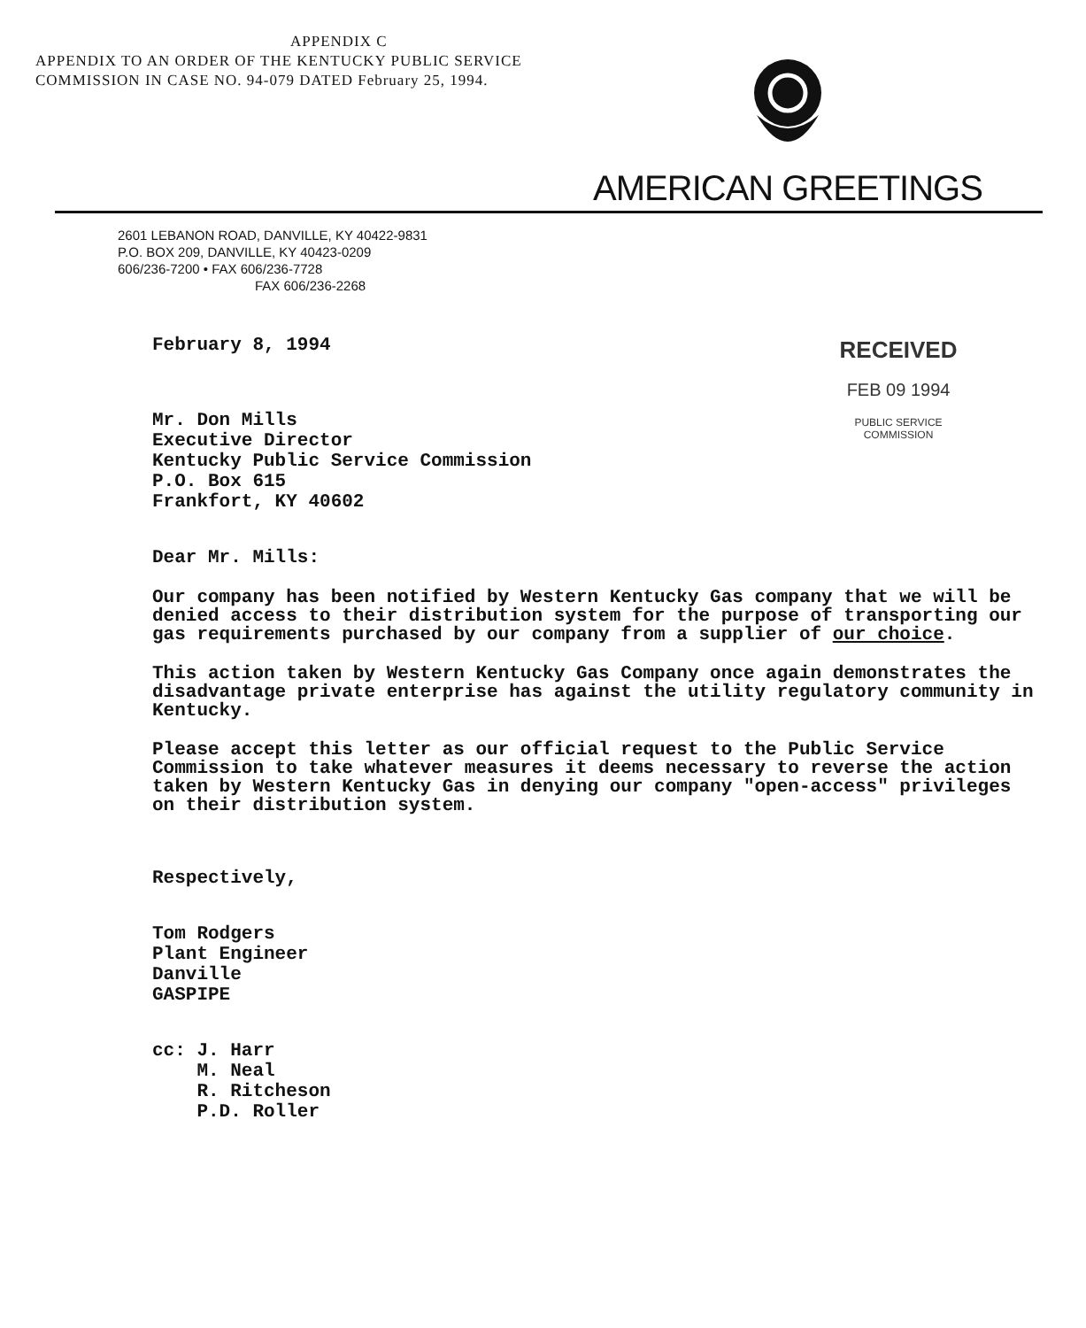APPENDIX C
APPENDIX TO AN ORDER OF THE KENTUCKY PUBLIC SERVICE
COMMISSION IN CASE NO. 94-079 DATED February 25, 1994.
AMERICAN GREETINGS
2601 LEBANON ROAD, DANVILLE, KY 40422-9831
P.O. BOX 209, DANVILLE, KY 40423-0209
606/236-7200 • FAX 606/236-7728
FAX 606/236-2268
RECEIVED
FEB 09 1994
PUBLIC SERVICE
COMMISSION
February 8, 1994
Mr. Don Mills
Executive Director
Kentucky Public Service Commission
P.O. Box 615
Frankfort, KY 40602
Dear Mr. Mills:
Our company has been notified by Western Kentucky Gas company that we will be denied access to their distribution system for the purpose of transporting our gas requirements purchased by our company from a supplier of our choice.
This action taken by Western Kentucky Gas Company once again demonstrates the disadvantage private enterprise has against the utility regulatory community in Kentucky.
Please accept this letter as our official request to the Public Service Commission to take whatever measures it deems necessary to reverse the action taken by Western Kentucky Gas in denying our company "open-access" privileges on their distribution system.
Respectively,
Tom Rodgers
Plant Engineer
Danville
GASPIPE
cc: J. Harr
M. Neal
R. Ritcheson
P.D. Roller